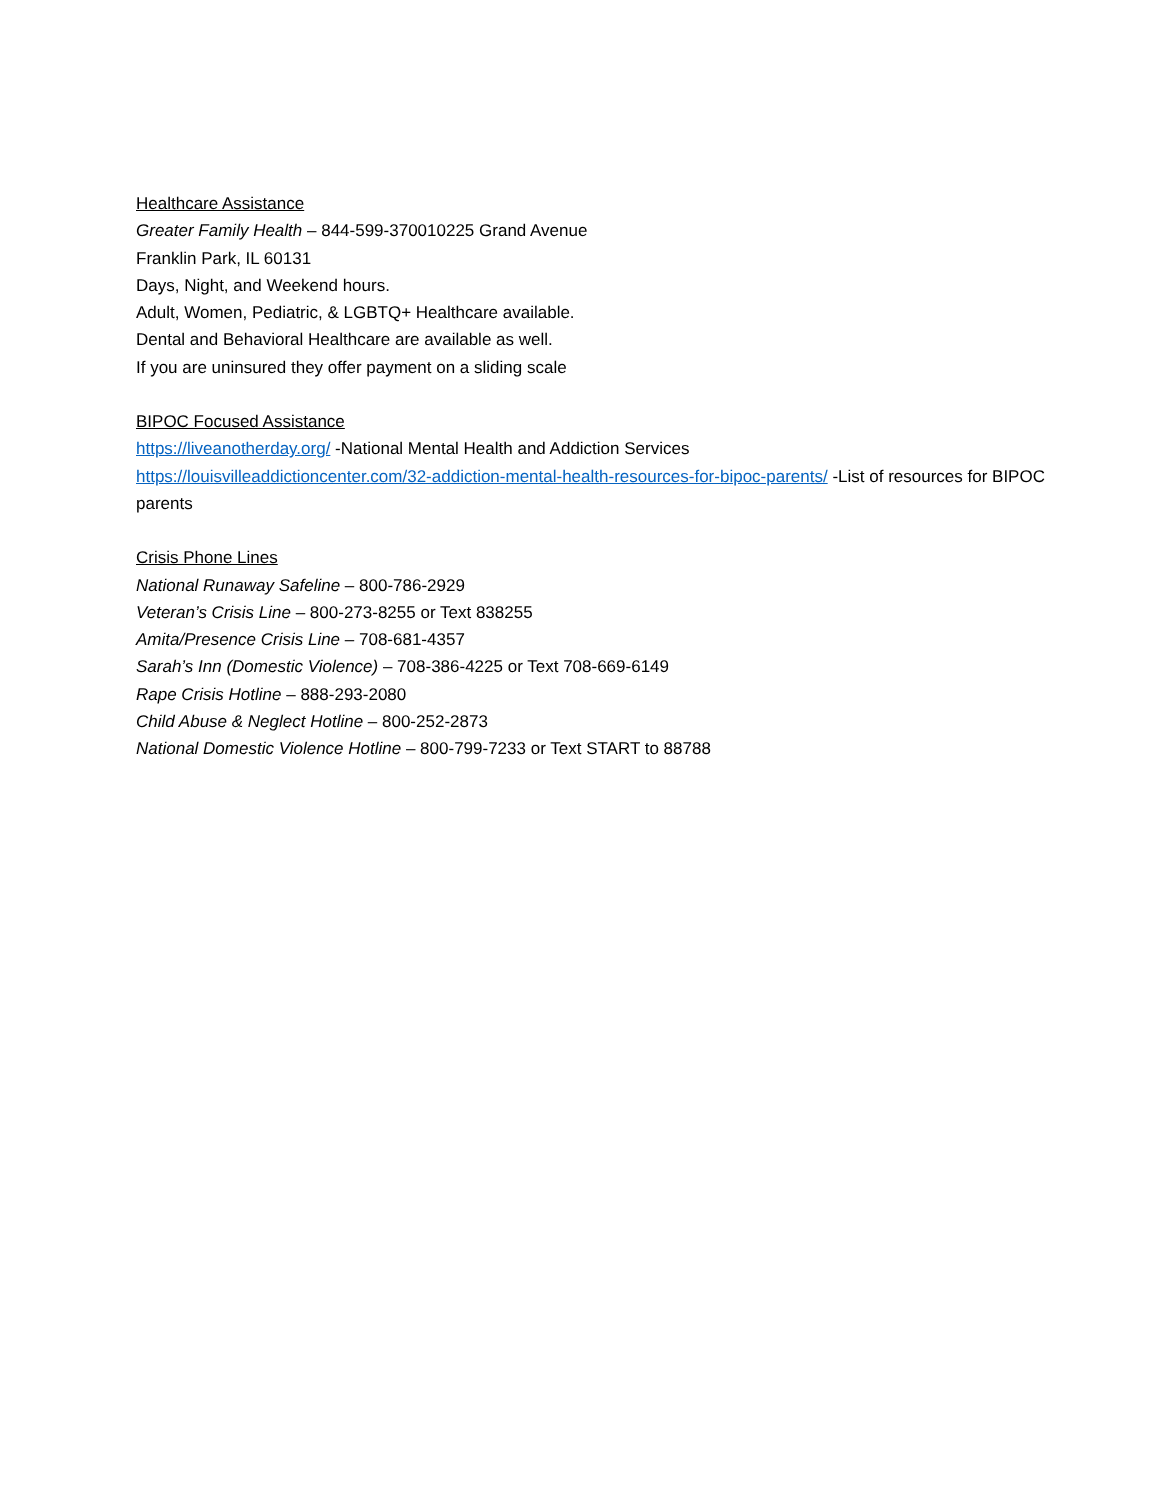Healthcare Assistance
Greater Family Health – 844-599-370010225 Grand Avenue
Franklin Park, IL 60131
Days, Night, and Weekend hours.
Adult, Women, Pediatric, & LGBTQ+ Healthcare available.
Dental and Behavioral Healthcare are available as well.
If you are uninsured they offer payment on a sliding scale
BIPOC Focused Assistance
https://liveanotherday.org/ -National Mental Health and Addiction Services
https://louisvilleaddictioncenter.com/32-addiction-mental-health-resources-for-bipoc-parents/ -List of resources for BIPOC parents
Crisis Phone Lines
National Runaway Safeline – 800-786-2929
Veteran’s Crisis Line – 800-273-8255 or Text 838255
Amita/Presence Crisis Line – 708-681-4357
Sarah’s Inn (Domestic Violence) – 708-386-4225 or Text 708-669-6149
Rape Crisis Hotline – 888-293-2080
Child Abuse & Neglect Hotline – 800-252-2873
National Domestic Violence Hotline – 800-799-7233 or Text START to 88788